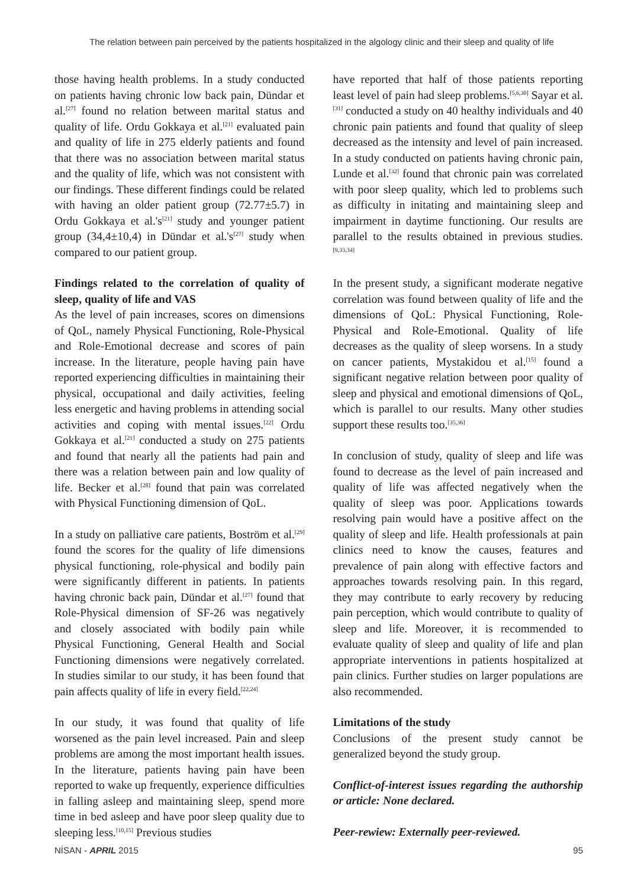The relation between pain perceived by the patients hospitalized in the algology clinic and their sleep and quality of life
those having health problems. In a study conducted on patients having chronic low back pain, Dündar et al.<sup>[27]</sup> found no relation between marital status and quality of life. Ordu Gokkaya et al.<sup>[21]</sup> evaluated pain and quality of life in 275 elderly patients and found that there was no association between marital status and the quality of life, which was not consistent with our findings. These different findings could be related with having an older patient group (72.77±5.7) in Ordu Gokkaya et al.'s<sup>[21]</sup> study and younger patient group (34,4±10,4) in Dündar et al.'s<sup>[27]</sup> study when compared to our patient group.
Findings related to the correlation of quality of sleep, quality of life and VAS
As the level of pain increases, scores on dimensions of QoL, namely Physical Functioning, Role-Physical and Role-Emotional decrease and scores of pain increase. In the literature, people having pain have reported experiencing difficulties in maintaining their physical, occupational and daily activities, feeling less energetic and having problems in attending social activities and coping with mental issues.<sup>[22]</sup> Ordu Gokkaya et al.<sup>[21]</sup> conducted a study on 275 patients and found that nearly all the patients had pain and there was a relation between pain and low quality of life. Becker et al.<sup>[28]</sup> found that pain was correlated with Physical Functioning dimension of QoL.
In a study on palliative care patients, Boström et al.<sup>[29]</sup> found the scores for the quality of life dimensions physical functioning, role-physical and bodily pain were significantly different in patients. In patients having chronic back pain, Dündar et al.<sup>[27]</sup> found that Role-Physical dimension of SF-26 was negatively and closely associated with bodily pain while Physical Functioning, General Health and Social Functioning dimensions were negatively correlated. In studies similar to our study, it has been found that pain affects quality of life in every field.<sup>[22,24]</sup>
In our study, it was found that quality of life worsened as the pain level increased. Pain and sleep problems are among the most important health issues. In the literature, patients having pain have been reported to wake up frequently, experience difficulties in falling asleep and maintaining sleep, spend more time in bed asleep and have poor sleep quality due to sleeping less.<sup>[10,15]</sup> Previous studies
have reported that half of those patients reporting least level of pain had sleep problems.<sup>[5,6,30]</sup> Sayar et al.<sup>[31]</sup> conducted a study on 40 healthy individuals and 40 chronic pain patients and found that quality of sleep decreased as the intensity and level of pain increased. In a study conducted on patients having chronic pain, Lunde et al.<sup>[32]</sup> found that chronic pain was correlated with poor sleep quality, which led to problems such as difficulty in initating and maintaining sleep and impairment in daytime functioning. Our results are parallel to the results obtained in previous studies.<sup>[9,33,34]</sup>
In the present study, a significant moderate negative correlation was found between quality of life and the dimensions of QoL: Physical Functioning, Role-Physical and Role-Emotional. Quality of life decreases as the quality of sleep worsens. In a study on cancer patients, Mystakidou et al.<sup>[15]</sup> found a significant negative relation between poor quality of sleep and physical and emotional dimensions of QoL, which is parallel to our results. Many other studies support these results too.<sup>[35,36]</sup>
In conclusion of study, quality of sleep and life was found to decrease as the level of pain increased and quality of life was affected negatively when the quality of sleep was poor. Applications towards resolving pain would have a positive affect on the quality of sleep and life. Health professionals at pain clinics need to know the causes, features and prevalence of pain along with effective factors and approaches towards resolving pain. In this regard, they may contribute to early recovery by reducing pain perception, which would contribute to quality of sleep and life. Moreover, it is recommended to evaluate quality of sleep and quality of life and plan appropriate interventions in patients hospitalized at pain clinics. Further studies on larger populations are also recommended.
Limitations of the study
Conclusions of the present study cannot be generalized beyond the study group.
Conflict-of-interest issues regarding the authorship or article: None declared.
Peer-rewiew: Externally peer-reviewed.
NİSAN - APRIL 2015 95